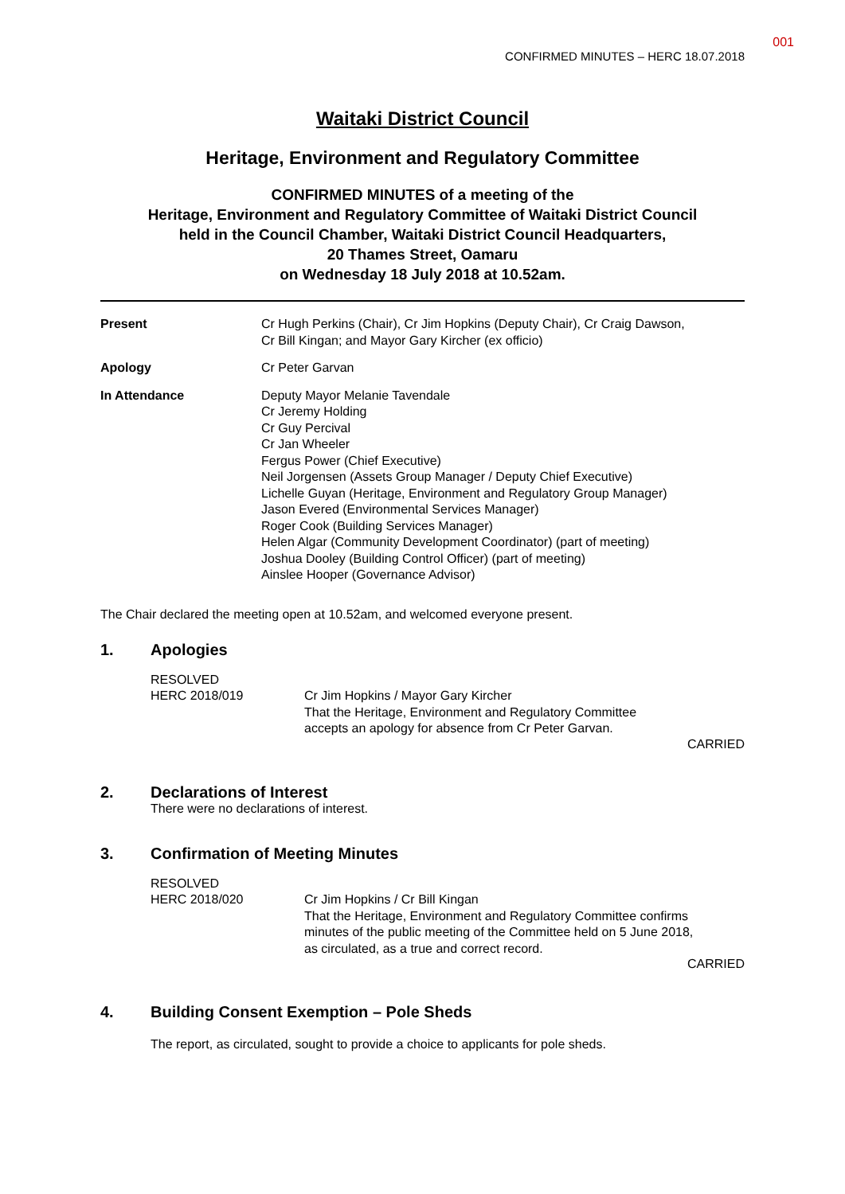001
CONFIRMED MINUTES – HERC 18.07.2018
Waitaki District Council
Heritage, Environment and Regulatory Committee
CONFIRMED MINUTES of a meeting of the
Heritage, Environment and Regulatory Committee of Waitaki District Council
held in the Council Chamber, Waitaki District Council Headquarters,
20 Thames Street, Oamaru
on Wednesday 18 July 2018 at 10.52am.
Present Cr Hugh Perkins (Chair), Cr Jim Hopkins (Deputy Chair), Cr Craig Dawson,
Cr Bill Kingan; and Mayor Gary Kircher (ex officio)
Apology Cr Peter Garvan
In Attendance Deputy Mayor Melanie Tavendale
Cr Jeremy Holding
Cr Guy Percival
Cr Jan Wheeler
Fergus Power (Chief Executive)
Neil Jorgensen (Assets Group Manager / Deputy Chief Executive)
Lichelle Guyan (Heritage, Environment and Regulatory Group Manager)
Jason Evered (Environmental Services Manager)
Roger Cook (Building Services Manager)
Helen Algar (Community Development Coordinator) (part of meeting)
Joshua Dooley (Building Control Officer) (part of meeting)
Ainslee Hooper (Governance Advisor)
The Chair declared the meeting open at 10.52am, and welcomed everyone present.
1. Apologies
RESOLVED
HERC 2018/019
Cr Jim Hopkins / Mayor Gary Kircher
That the Heritage, Environment and Regulatory Committee
accepts an apology for absence from Cr Peter Garvan.
CARRIED
2. Declarations of Interest
There were no declarations of interest.
3. Confirmation of Meeting Minutes
RESOLVED
HERC 2018/020
Cr Jim Hopkins / Cr Bill Kingan
That the Heritage, Environment and Regulatory Committee confirms
minutes of the public meeting of the Committee held on 5 June 2018,
as circulated, as a true and correct record.
CARRIED
4. Building Consent Exemption – Pole Sheds
The report, as circulated, sought to provide a choice to applicants for pole sheds.